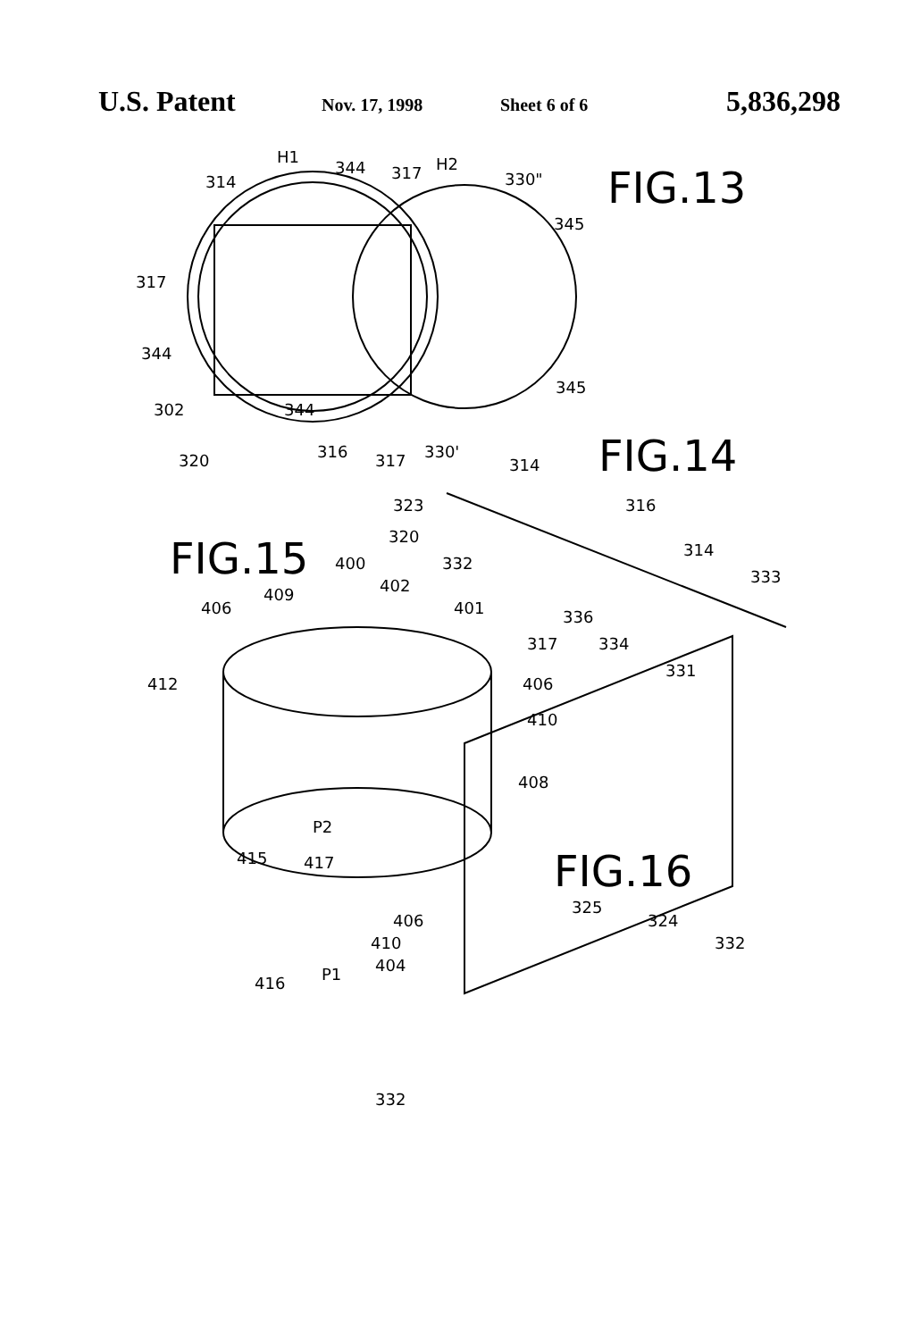U.S. Patent Nov. 17, 1998 Sheet 6 of 6 5,836,298
FIG.13
FIG.14
FIG.15
FIG.16
314
H1
344
317
H2
330"
345
317
344
345
302
344
320
316
317
330'
314
323
316
320
332
314
333
317
336
334
331
400
402
409
406
401
406
412
410
408
P2
415
417
406
410
404
416
P1
325
324
332
332